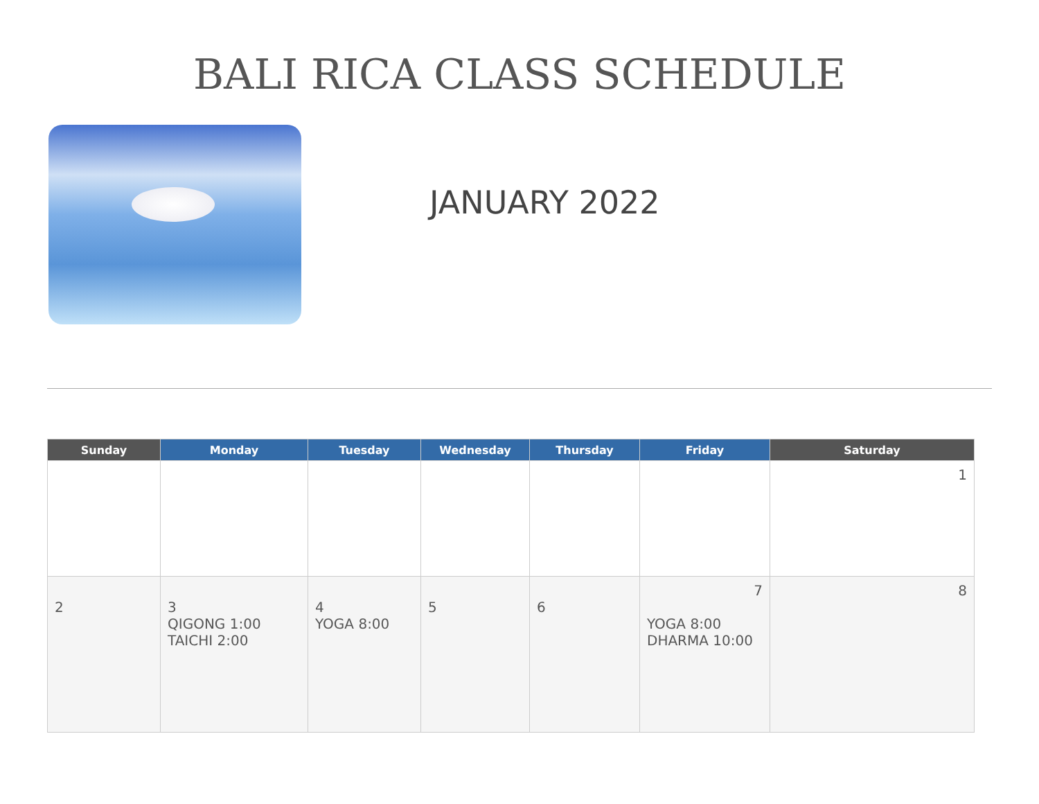BALI RICA CLASS SCHEDULE
JANUARY 2022
| Sunday | Monday | Tuesday | Wednesday | Thursday | Friday | Saturday |
| --- | --- | --- | --- | --- | --- | --- |
| | | | | | | 1 |
| 2 | 3 QIGONG 1:00 TAICHI 2:00 | 4 YOGA 8:00 | 5 | 6 | 7 YOGA 8:00 DHARMA 10:00 | 8 |